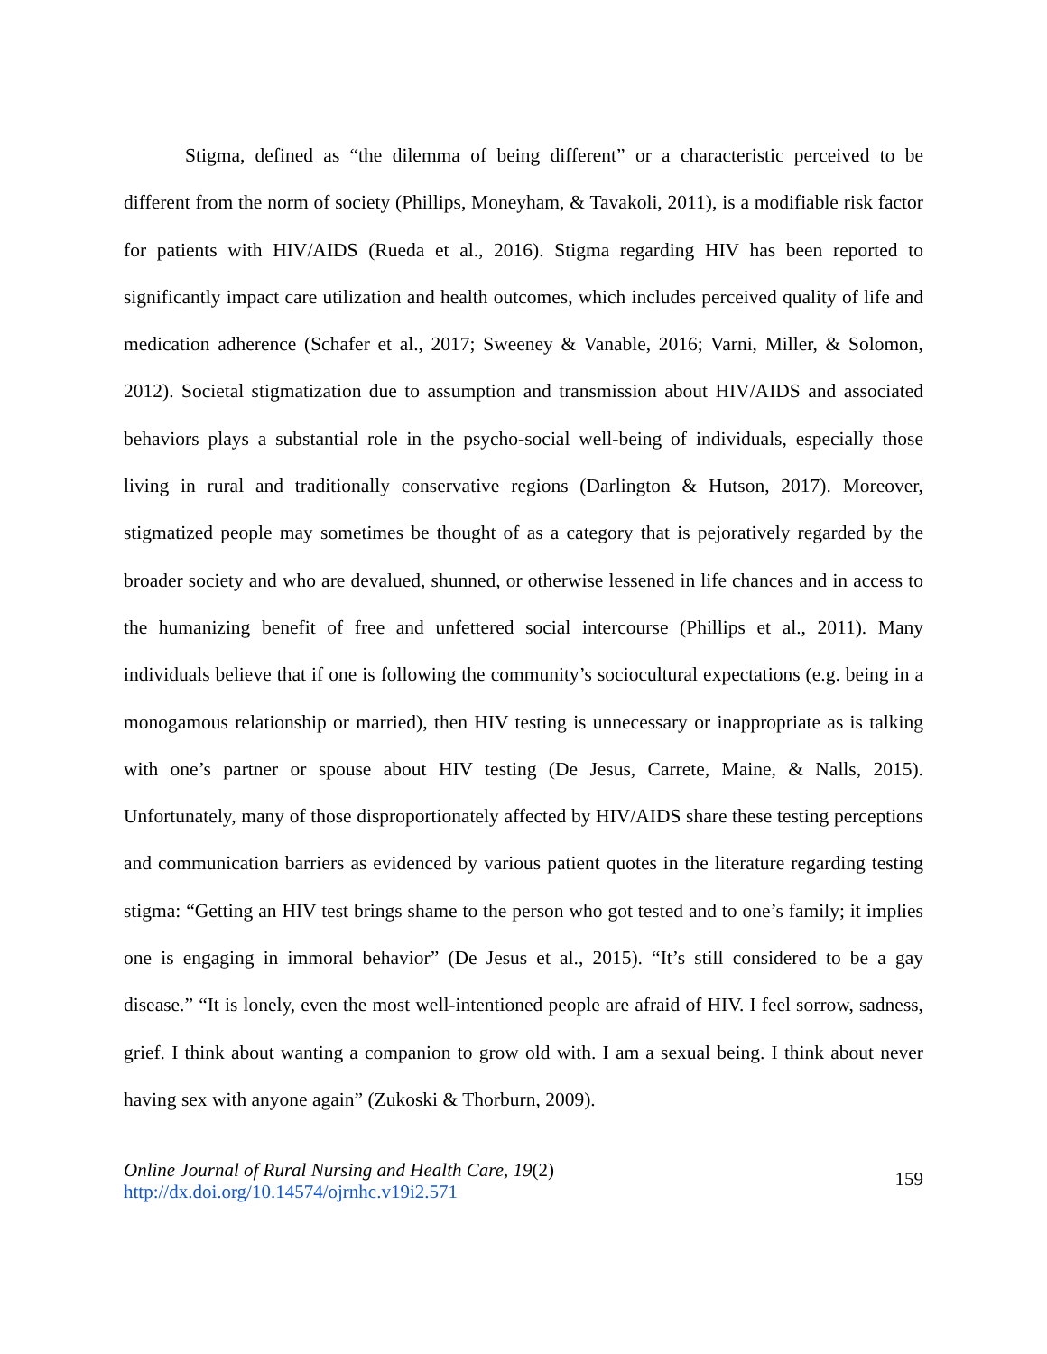Stigma, defined as “the dilemma of being different” or a characteristic perceived to be different from the norm of society (Phillips, Moneyham, & Tavakoli, 2011), is a modifiable risk factor for patients with HIV/AIDS (Rueda et al., 2016). Stigma regarding HIV has been reported to significantly impact care utilization and health outcomes, which includes perceived quality of life and medication adherence (Schafer et al., 2017; Sweeney & Vanable, 2016; Varni, Miller, & Solomon, 2012). Societal stigmatization due to assumption and transmission about HIV/AIDS and associated behaviors plays a substantial role in the psycho-social well-being of individuals, especially those living in rural and traditionally conservative regions (Darlington & Hutson, 2017). Moreover, stigmatized people may sometimes be thought of as a category that is pejoratively regarded by the broader society and who are devalued, shunned, or otherwise lessened in life chances and in access to the humanizing benefit of free and unfettered social intercourse (Phillips et al., 2011). Many individuals believe that if one is following the community’s sociocultural expectations (e.g. being in a monogamous relationship or married), then HIV testing is unnecessary or inappropriate as is talking with one’s partner or spouse about HIV testing (De Jesus, Carrete, Maine, & Nalls, 2015). Unfortunately, many of those disproportionately affected by HIV/AIDS share these testing perceptions and communication barriers as evidenced by various patient quotes in the literature regarding testing stigma: “Getting an HIV test brings shame to the person who got tested and to one’s family; it implies one is engaging in immoral behavior” (De Jesus et al., 2015). “It’s still considered to be a gay disease.” “It is lonely, even the most well-intentioned people are afraid of HIV. I feel sorrow, sadness, grief. I think about wanting a companion to grow old with. I am a sexual being. I think about never having sex with anyone again” (Zukoski & Thorburn, 2009).
Online Journal of Rural Nursing and Health Care, 19(2)
http://dx.doi.org/10.14574/ojrnhc.v19i2.571
159